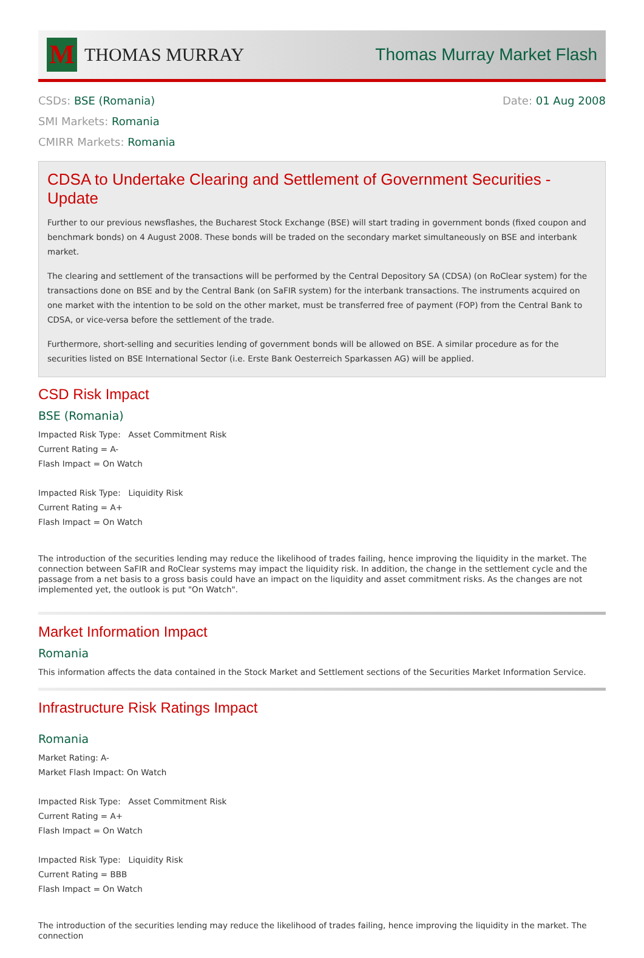M
THOMAS MURRAY
Thomas Murray Market Flash
CSDs: BSE (Romania)
SMI Markets: Romania
CMIRR Markets: Romania
Date: 01 Aug 2008
CDSA to Undertake Clearing and Settlement of Government Securities - Update
Further to our previous newsflashes, the Bucharest Stock Exchange (BSE) will start trading in government bonds (fixed coupon and benchmark bonds) on 4 August 2008. These bonds will be traded on the secondary market simultaneously on BSE and interbank market.
The clearing and settlement of the transactions will be performed by the Central Depository SA (CDSA) (on RoClear system) for the transactions done on BSE and by the Central Bank (on SaFIR system) for the interbank transactions. The instruments acquired on one market with the intention to be sold on the other market, must be transferred free of payment (FOP) from the Central Bank to CDSA, or vice-versa before the settlement of the trade.
Furthermore, short-selling and securities lending of government bonds will be allowed on BSE. A similar procedure as for the securities listed on BSE International Sector (i.e. Erste Bank Oesterreich Sparkassen AG) will be applied.
CSD Risk Impact
BSE (Romania)
Impacted Risk Type: Asset Commitment Risk
Current Rating = A-
Flash Impact = On Watch
Impacted Risk Type: Liquidity Risk
Current Rating = A+
Flash Impact = On Watch
The introduction of the securities lending may reduce the likelihood of trades failing, hence improving the liquidity in the market. The connection between SaFIR and RoClear systems may impact the liquidity risk. In addition, the change in the settlement cycle and the passage from a net basis to a gross basis could have an impact on the liquidity and asset commitment risks. As the changes are not implemented yet, the outlook is put "On Watch".
Market Information Impact
Romania
This information affects the data contained in the Stock Market and Settlement sections of the Securities Market Information Service.
Infrastructure Risk Ratings Impact
Romania
Market Rating: A-
Market Flash Impact: On Watch
Impacted Risk Type: Asset Commitment Risk
Current Rating = A+
Flash Impact = On Watch
Impacted Risk Type: Liquidity Risk
Current Rating = BBB
Flash Impact = On Watch
The introduction of the securities lending may reduce the likelihood of trades failing, hence improving the liquidity in the market. The connection